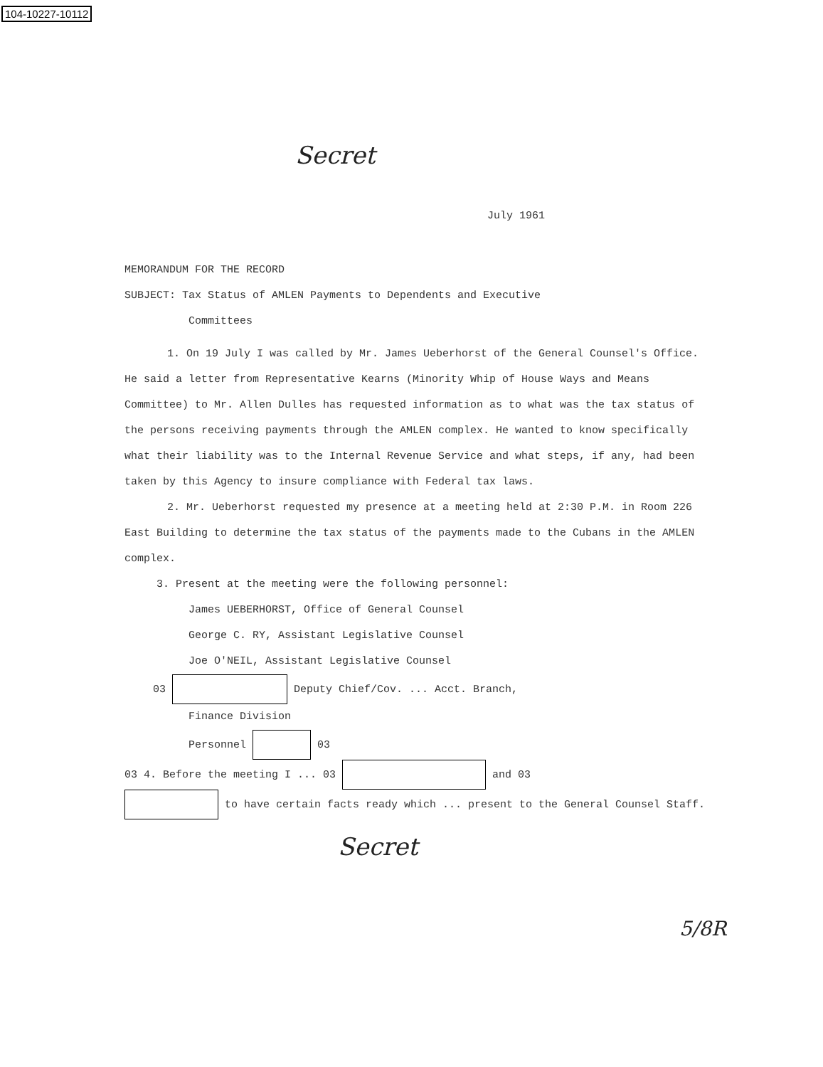104-10227-10112
Secret
July 1961
MEMORANDUM FOR THE RECORD
SUBJECT: Tax Status of AMLEN Payments to Dependents and Executive
Committees
1. On 19 July I was called by Mr. James Ueberhorst of the General Counsel's Office. He said a letter from Representative Kearns (Minority Whip of House Ways and Means Committee) to Mr. Allen Dulles has requested information as to what was the tax status of the persons receiving payments through the AMLEN complex. He wanted to know specifically what their liability was to the Internal Revenue Service and what steps, if any, had been taken by this Agency to insure compliance with Federal tax laws.
2. Mr. Ueberhorst requested my presence at a meeting held at 2:30 P.M. in Room 226 East Building to determine the tax status of the payments made to the Cubans in the AMLEN complex.
3. Present at the meeting were the following personnel:
James UEBERHORST, Office of General Counsel
George C. RY, Assistant Legislative Counsel
Joe O'NEIL, Assistant Legislative Counsel
03 Deputy Chief/Cov. ... Acct. Branch,
Finance Division
Personnel 03
03 4. Before the meeting I ... 03 and 03
to have certain facts ready which ... present to the General Counsel Staff.
Secret
5/8R